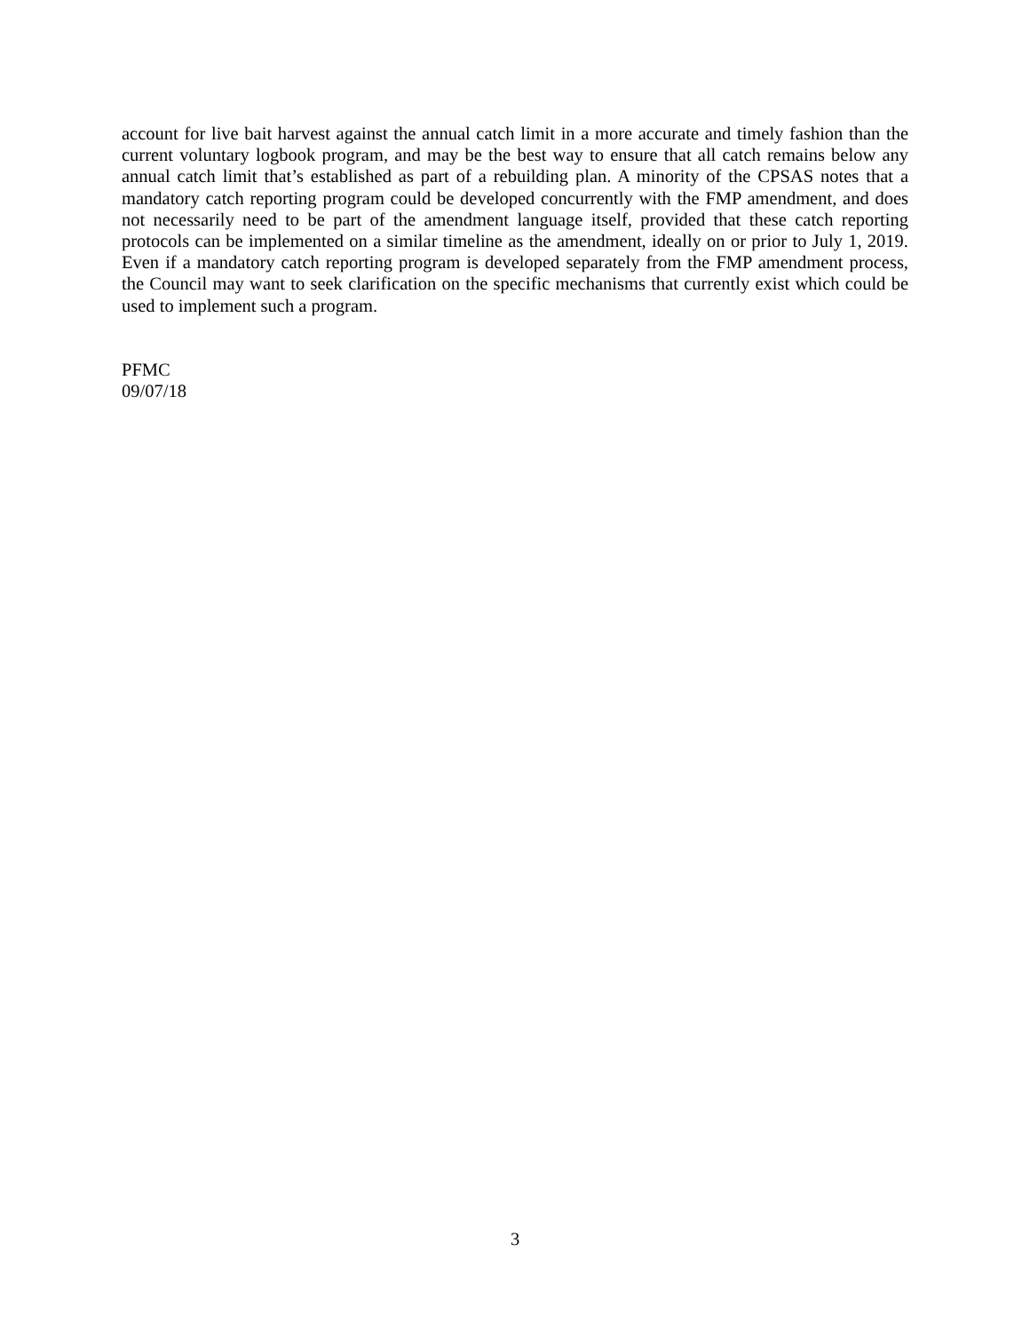account for live bait harvest against the annual catch limit in a more accurate and timely fashion than the current voluntary logbook program, and may be the best way to ensure that all catch remains below any annual catch limit that’s established as part of a rebuilding plan. A minority of the CPSAS notes that a mandatory catch reporting program could be developed concurrently with the FMP amendment, and does not necessarily need to be part of the amendment language itself, provided that these catch reporting protocols can be implemented on a similar timeline as the amendment, ideally on or prior to July 1, 2019. Even if a mandatory catch reporting program is developed separately from the FMP amendment process, the Council may want to seek clarification on the specific mechanisms that currently exist which could be used to implement such a program.
PFMC
09/07/18
3